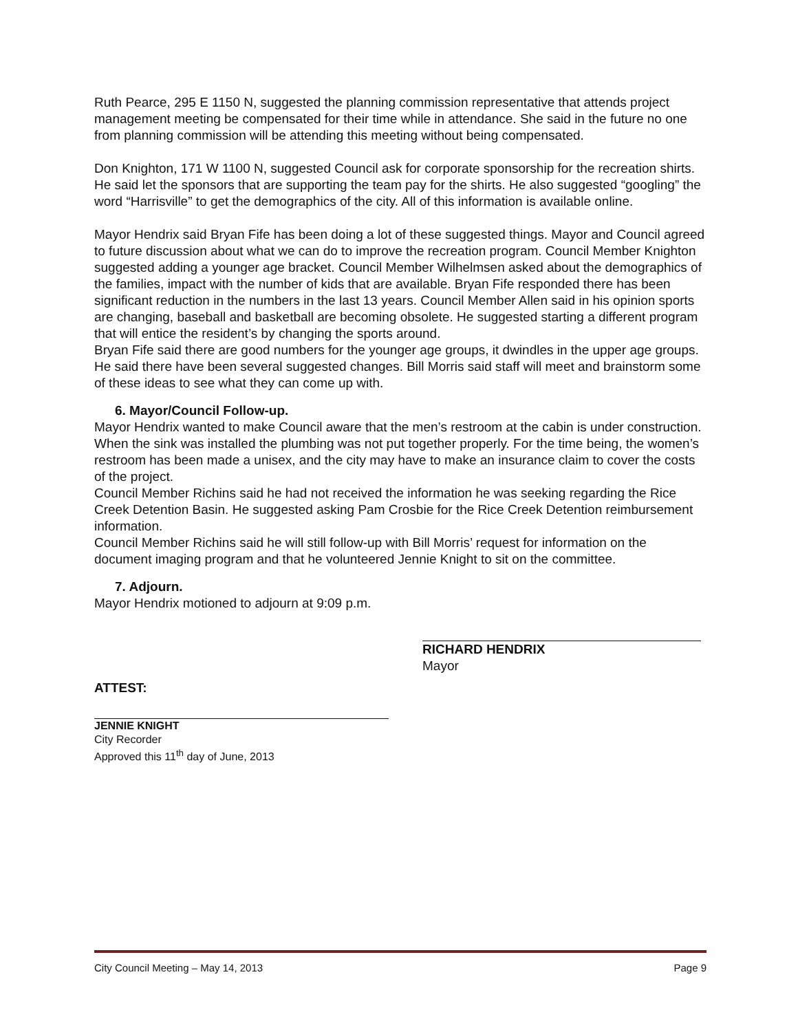Ruth Pearce, 295 E 1150 N, suggested the planning commission representative that attends project management meeting be compensated for their time while in attendance. She said in the future no one from planning commission will be attending this meeting without being compensated.
Don Knighton, 171 W 1100 N, suggested Council ask for corporate sponsorship for the recreation shirts. He said let the sponsors that are supporting the team pay for the shirts. He also suggested “googling” the word “Harrisville” to get the demographics of the city. All of this information is available online.
Mayor Hendrix said Bryan Fife has been doing a lot of these suggested things. Mayor and Council agreed to future discussion about what we can do to improve the recreation program. Council Member Knighton suggested adding a younger age bracket. Council Member Wilhelmsen asked about the demographics of the families, impact with the number of kids that are available. Bryan Fife responded there has been significant reduction in the numbers in the last 13 years. Council Member Allen said in his opinion sports are changing, baseball and basketball are becoming obsolete. He suggested starting a different program that will entice the resident’s by changing the sports around.
Bryan Fife said there are good numbers for the younger age groups, it dwindles in the upper age groups. He said there have been several suggested changes. Bill Morris said staff will meet and brainstorm some of these ideas to see what they can come up with.
6. Mayor/Council Follow-up.
Mayor Hendrix wanted to make Council aware that the men’s restroom at the cabin is under construction. When the sink was installed the plumbing was not put together properly. For the time being, the women’s restroom has been made a unisex, and the city may have to make an insurance claim to cover the costs of the project.
Council Member Richins said he had not received the information he was seeking regarding the Rice Creek Detention Basin. He suggested asking Pam Crosbie for the Rice Creek Detention reimbursement information.
Council Member Richins said he will still follow-up with Bill Morris’ request for information on the document imaging program and that he volunteered Jennie Knight to sit on the committee.
7. Adjourn.
Mayor Hendrix motioned to adjourn at 9:09 p.m.
RICHARD HENDRIX
Mayor
ATTEST:
JENNIE KNIGHT
City Recorder
Approved this 11<sup>th</sup> day of June, 2013
City Council Meeting – May 14, 2013 Page 9